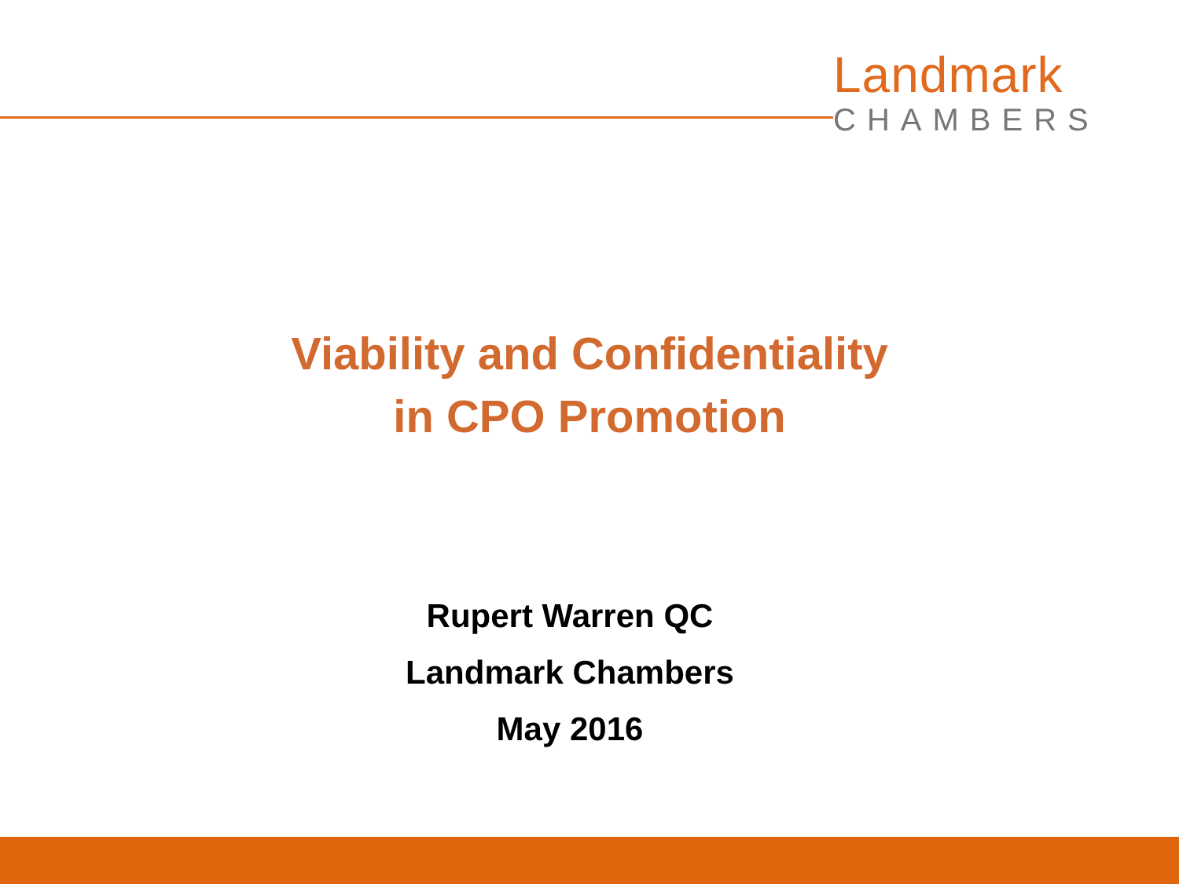Landmark
CHAMBERS
Viability and Confidentiality
in CPO Promotion
Rupert Warren QC
Landmark Chambers
May 2016